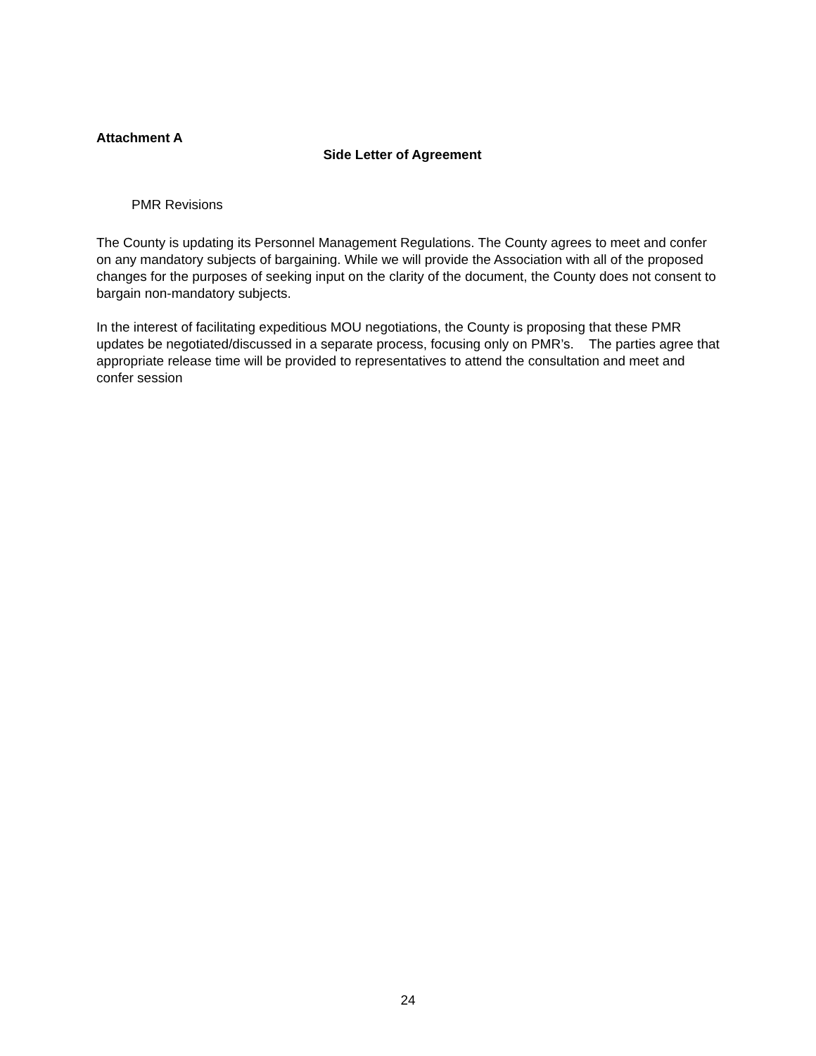Attachment A
Side Letter of Agreement
PMR Revisions
The County is updating its Personnel Management Regulations. The County agrees to meet and confer on any mandatory subjects of bargaining. While we will provide the Association with all of the proposed changes for the purposes of seeking input on the clarity of the document, the County does not consent to bargain non-mandatory subjects.
In the interest of facilitating expeditious MOU negotiations, the County is proposing that these PMR updates be negotiated/discussed in a separate process, focusing only on PMR’s. The parties agree that appropriate release time will be provided to representatives to attend the consultation and meet and confer session
24